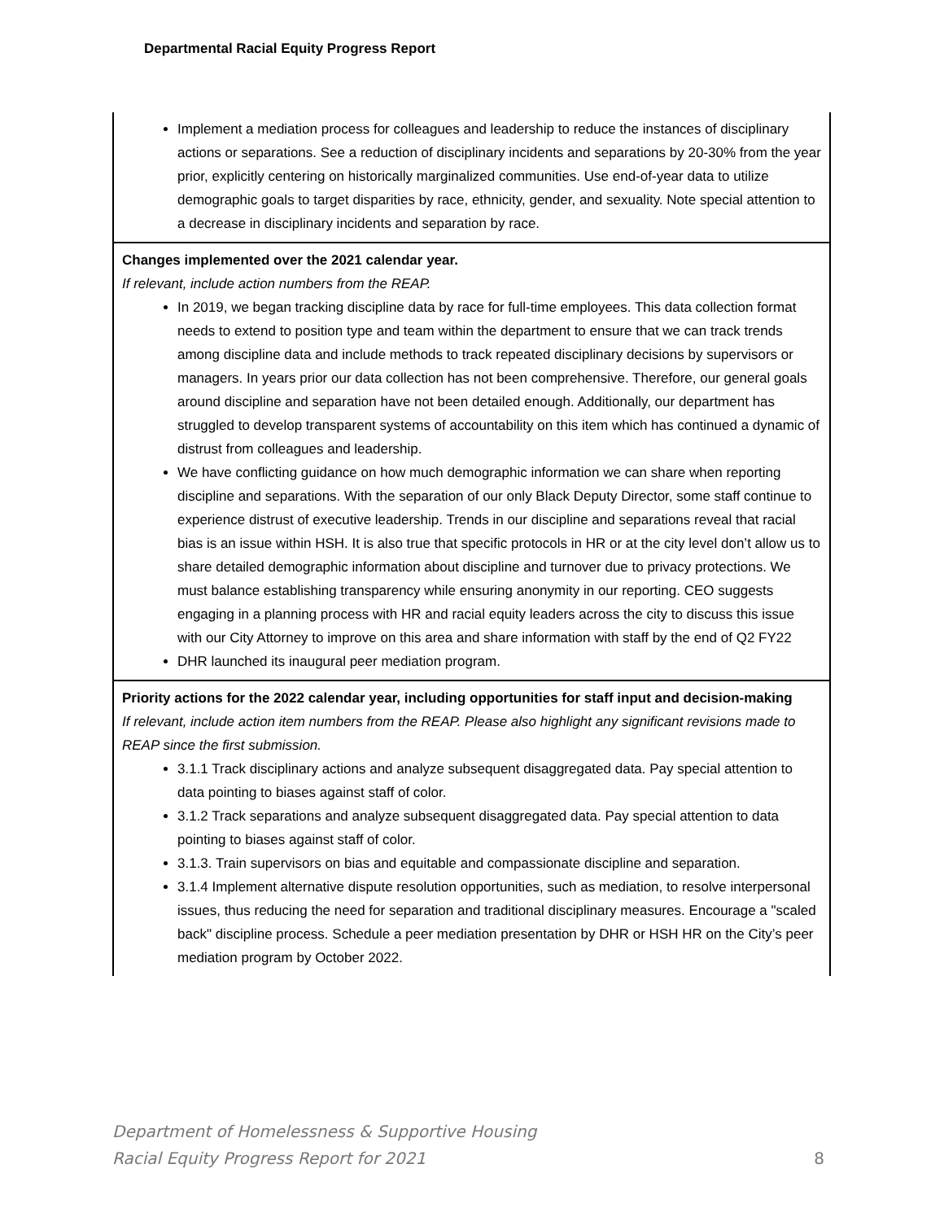Departmental Racial Equity Progress Report
| Implement a mediation process for colleagues and leadership to reduce the instances of disciplinary actions or separations. See a reduction of disciplinary incidents and separations by 20-30% from the year prior, explicitly centering on historically marginalized communities. Use end-of-year data to utilize demographic goals to target disparities by race, ethnicity, gender, and sexuality. Note special attention to a decrease in disciplinary incidents and separation by race. |
| Changes implemented over the 2021 calendar year. If relevant, include action numbers from the REAP. In 2019, we began tracking discipline data by race for full-time employees. This data collection format needs to extend to position type and team within the department to ensure that we can track trends among discipline data and include methods to track repeated disciplinary decisions by supervisors or managers. In years prior our data collection has not been comprehensive. Therefore, our general goals around discipline and separation have not been detailed enough. Additionally, our department has struggled to develop transparent systems of accountability on this item which has continued a dynamic of distrust from colleagues and leadership. We have conflicting guidance on how much demographic information we can share when reporting discipline and separations. With the separation of our only Black Deputy Director, some staff continue to experience distrust of executive leadership. Trends in our discipline and separations reveal that racial bias is an issue within HSH. It is also true that specific protocols in HR or at the city level don’t allow us to share detailed demographic information about discipline and turnover due to privacy protections. We must balance establishing transparency while ensuring anonymity in our reporting. CEO suggests engaging in a planning process with HR and racial equity leaders across the city to discuss this issue with our City Attorney to improve on this area and share information with staff by the end of Q2 FY22 DHR launched its inaugural peer mediation program. |
| Priority actions for the 2022 calendar year, including opportunities for staff input and decision-making If relevant, include action item numbers from the REAP. Please also highlight any significant revisions made to REAP since the first submission. 3.1.1 Track disciplinary actions and analyze subsequent disaggregated data. Pay special attention to data pointing to biases against staff of color. 3.1.2 Track separations and analyze subsequent disaggregated data. Pay special attention to data pointing to biases against staff of color. 3.1.3. Train supervisors on bias and equitable and compassionate discipline and separation. 3.1.4 Implement alternative dispute resolution opportunities, such as mediation, to resolve interpersonal issues, thus reducing the need for separation and traditional disciplinary measures. Encourage a "scaled back" discipline process. Schedule a peer mediation presentation by DHR or HSH HR on the City’s peer mediation program by October 2022. |
Department of Homelessness & Supportive Housing
Racial Equity Progress Report for 2021
8